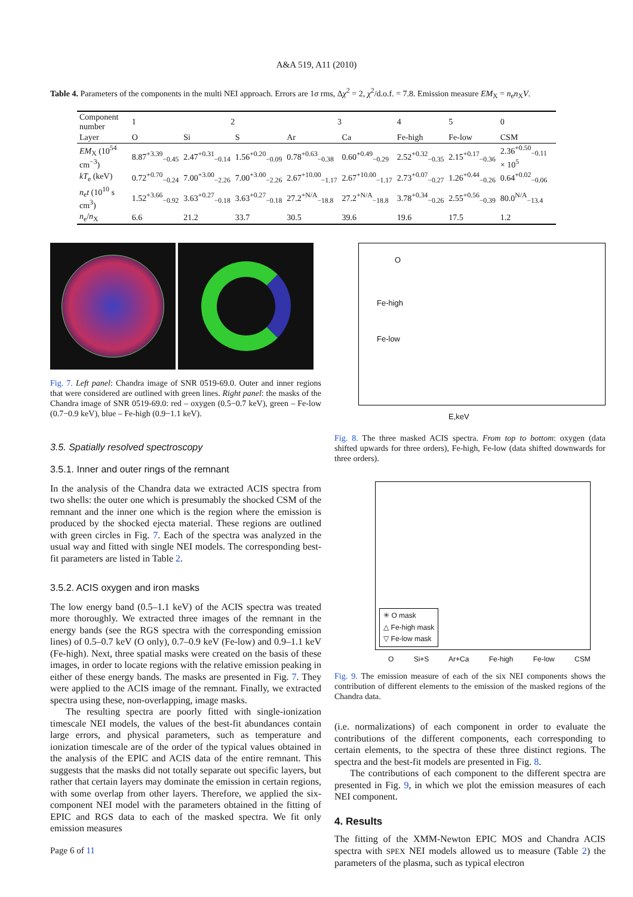A&A 519, A11 (2010)
Table 4. Parameters of the components in the multi NEI approach. Errors are 1σ rms, Δχ<sup>2</sup> = 2, χ<sup>2</sup>/d.o.f. = 7.8. Emission measure EM<sub>X</sub> = n<sub>e</sub>n<sub>X</sub>V.
| Component number | 1 | 2 | | 3 | | 4 | 5 | 0 |
| --- | --- | --- | --- | --- | --- | --- | --- | --- |
| Layer | O | Si | S | Ar | Ca | Fe-high | Fe-low | CSM |
| EM<sub>X</sub> (10<sup>54</sup> cm<sup>−3</sup>) | 8.87<sup>+3.39</sup><sub>−0.45</sub> | 2.47<sup>+0.31</sup><sub>−0.14</sub> | 1.56<sup>+0.20</sup><sub>−0.09</sub> | 0.78<sup>+0.63</sup><sub>−0.38</sub> | 0.60<sup>+0.49</sup><sub>−0.29</sub> | 2.52<sup>+0.32</sup><sub>−0.35</sub> | 2.15<sup>+0.17</sup><sub>−0.36</sub> | 2.36<sup>+0.50</sup><sub>−0.11</sub> × 10<sup>5</sup> |
| kT<sub>e</sub> (keV) | 0.72<sup>+0.70</sup><sub>−0.24</sub> | 7.00<sup>+3.00</sup><sub>−2.26</sub> | 7.00<sup>+3.00</sup><sub>−2.26</sub> | 2.67<sup>+10.00</sup><sub>−1.17</sub> | 2.67<sup>+10.00</sup><sub>−1.17</sub> | 2.73<sup>+0.07</sup><sub>−0.27</sub> | 1.26<sup>+0.44</sup><sub>−0.26</sub> | 0.64<sup>+0.02</sup><sub>−0.06</sub> |
| n<sub>e</sub> t (10<sup>10</sup> s cm<sup>3</sup>) | 1.52<sup>+3.66</sup><sub>−0.92</sub> | 3.63<sup>+0.27</sup><sub>−0.18</sub> | 3.63<sup>+0.27</sup><sub>−0.18</sub> | 27.2<sup>+N/A</sup><sub>−18.8</sub> | 27.2<sup>+N/A</sup><sub>−18.8</sub> | 3.78<sup>+0.34</sup><sub>−0.26</sub> | 2.55<sup>+0.56</sup><sub>−0.39</sub> | 80.0<sup>N/A</sup><sub>−13.4</sub> |
| n<sub>e</sub>/ n<sub>X</sub> | 6.6 | 21.2 | 33.7 | 30.5 | 39.6 | 19.6 | 17.5 | 1.2 |
Fig. 7. Left panel: Chandra image of SNR 0519-69.0. Outer and inner regions that were considered are outlined with green lines. Right panel: the masks of the Chandra image of SNR 0519-69.0: red – oxygen (0.5−0.7 keV), green – Fe-low (0.7−0.9 keV), blue – Fe-high (0.9−1.1 keV).
3.5. Spatially resolved spectroscopy
3.5.1. Inner and outer rings of the remnant
In the analysis of the Chandra data we extracted ACIS spectra from two shells: the outer one which is presumably the shocked CSM of the remnant and the inner one which is the region where the emission is produced by the shocked ejecta material. These regions are outlined with green circles in Fig. 7. Each of the spectra was analyzed in the usual way and fitted with single NEI models. The corresponding best-fit parameters are listed in Table 2.
3.5.2. ACIS oxygen and iron masks
The low energy band (0.5–1.1 keV) of the ACIS spectra was treated more thoroughly. We extracted three images of the remnant in the energy bands (see the RGS spectra with the corresponding emission lines) of 0.5–0.7 keV (O only), 0.7–0.9 keV (Fe-low) and 0.9–1.1 keV (Fe-high). Next, three spatial masks were created on the basis of these images, in order to locate regions with the relative emission peaking in either of these energy bands. The masks are presented in Fig. 7. They were applied to the ACIS image of the remnant. Finally, we extracted spectra using these, non-overlapping, image masks.
The resulting spectra are poorly fitted with single-ionization timescale NEI models, the values of the best-fit abundances contain large errors, and physical parameters, such as temperature and ionization timescale are of the order of the typical values obtained in the analysis of the EPIC and ACIS data of the entire remnant. This suggests that the masks did not totally separate out specific layers, but rather that certain layers may dominate the emission in certain regions, with some overlap from other layers. Therefore, we applied the six-component NEI model with the parameters obtained in the fitting of EPIC and RGS data to each of the masked spectra. We fit only emission measures
Page 6 of 11
O
Fe-high
Fe-low
E,keV
Fig. 8. The three masked ACIS spectra. From top to bottom: oxygen (data shifted upwards for three orders), Fe-high, Fe-low (data shifted downwards for three orders).
✳ O mask
△ Fe-high mask
▽ Fe-low mask
O Si+S Ar+Ca Fe-high Fe-low CSM
Fig. 9. The emission measure of each of the six NEI components shows the contribution of different elements to the emission of the masked regions of the Chandra data.
(i.e. normalizations) of each component in order to evaluate the contributions of the different components, each corresponding to certain elements, to the spectra of these three distinct regions. The spectra and the best-fit models are presented in Fig. 8.
The contributions of each component to the different spectra are presented in Fig. 9, in which we plot the emission measures of each NEI component.
4. Results
The fitting of the XMM-Newton EPIC MOS and Chandra ACIS spectra with SPEX NEI models allowed us to measure (Table 2) the parameters of the plasma, such as typical electron